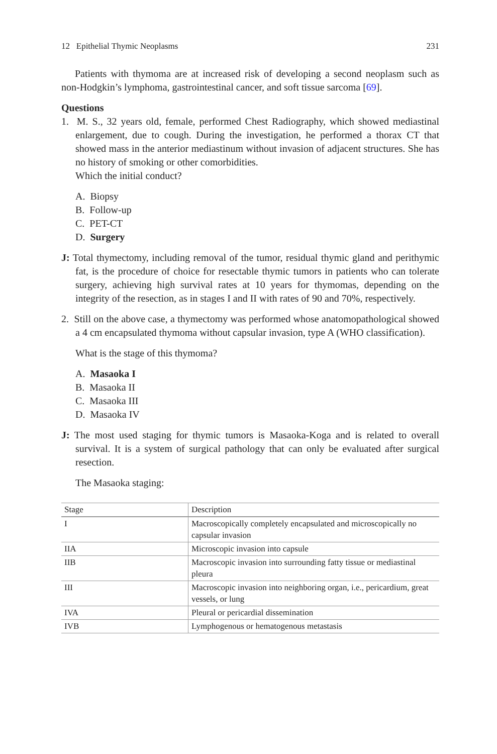12 Epithelial Thymic Neoplasms 231
Patients with thymoma are at increased risk of developing a second neoplasm such as non-Hodgkin’s lymphoma, gastrointestinal cancer, and soft tissue sarcoma [69].
Questions
1. M. S., 32 years old, female, performed Chest Radiography, which showed mediastinal enlargement, due to cough. During the investigation, he performed a thorax CT that showed mass in the anterior mediastinum without invasion of adjacent structures. She has no history of smoking or other comorbidities.
Which the initial conduct?
A. Biopsy
B. Follow-up
C. PET-CT
D. Surgery
J: Total thymectomy, including removal of the tumor, residual thymic gland and perithymic fat, is the procedure of choice for resectable thymic tumors in patients who can tolerate surgery, achieving high survival rates at 10 years for thymomas, depending on the integrity of the resection, as in stages I and II with rates of 90 and 70%, respectively.
2. Still on the above case, a thymectomy was performed whose anatomopathological showed a 4 cm encapsulated thymoma without capsular invasion, type A (WHO classification).
What is the stage of this thymoma?
A. Masaoka I
B. Masaoka II
C. Masaoka III
D. Masaoka IV
J: The most used staging for thymic tumors is Masaoka-Koga and is related to overall survival. It is a system of surgical pathology that can only be evaluated after surgical resection.
The Masaoka staging:
| Stage | Description |
| --- | --- |
| I | Macroscopically completely encapsulated and microscopically no capsular invasion |
| IIA | Microscopic invasion into capsule |
| IIB | Macroscopic invasion into surrounding fatty tissue or mediastinal pleura |
| III | Macroscopic invasion into neighboring organ, i.e., pericardium, great vessels, or lung |
| IVA | Pleural or pericardial dissemination |
| IVB | Lymphogenous or hematogenous metastasis |